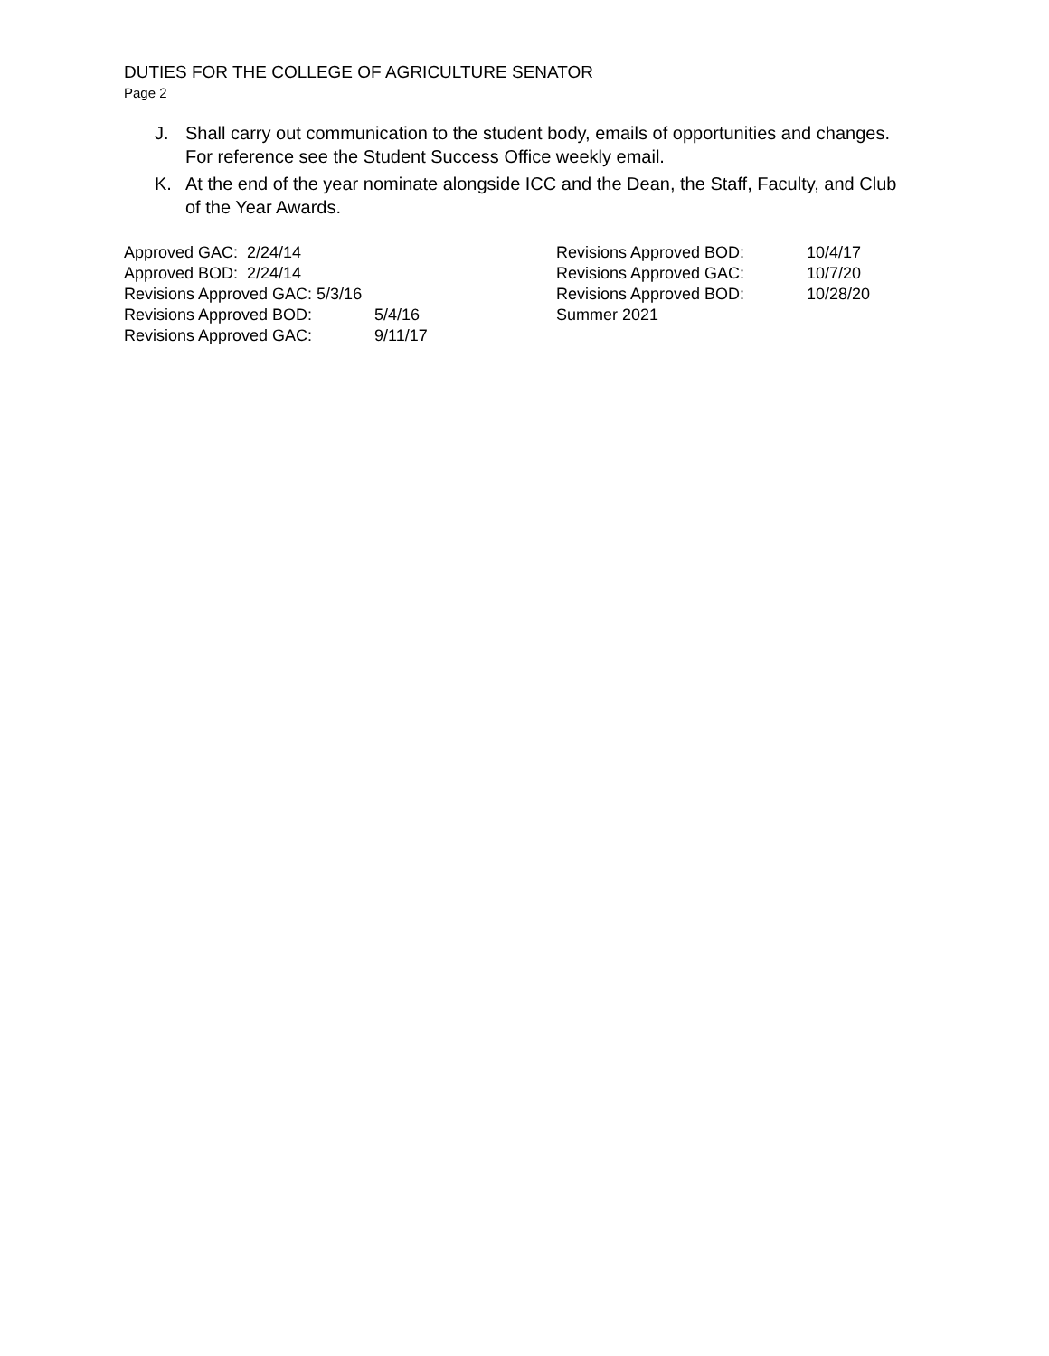DUTIES FOR THE COLLEGE OF AGRICULTURE SENATOR
Page 2
J. Shall carry out communication to the student body, emails of opportunities and changes. For reference see the Student Success Office weekly email.
K. At the end of the year nominate alongside ICC and the Dean, the Staff, Faculty, and Club of the Year Awards.
Approved GAC: 2/24/14
Approved BOD: 2/24/14
Revisions Approved GAC: 5/3/16
Revisions Approved BOD: 5/4/16
Revisions Approved GAC: 9/11/17
Revisions Approved BOD: 10/4/17
Revisions Approved GAC: 10/7/20
Revisions Approved BOD: 10/28/20
Summer 2021